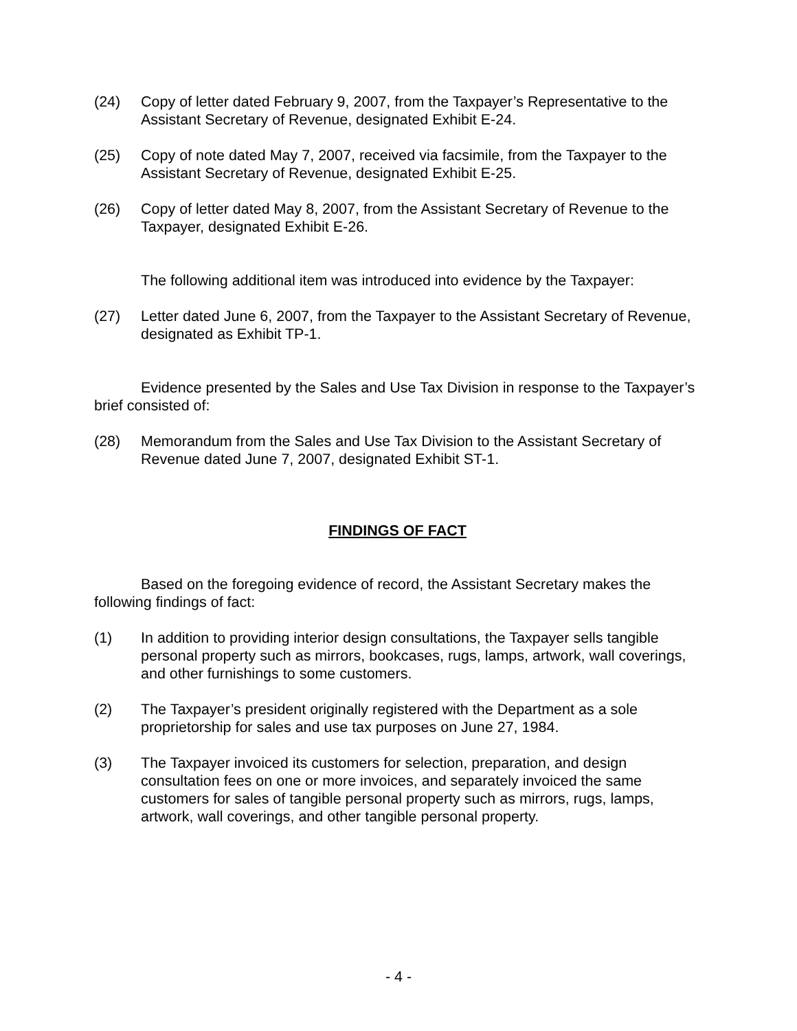(24) Copy of letter dated February 9, 2007, from the Taxpayer’s Representative to the Assistant Secretary of Revenue, designated Exhibit E-24.
(25) Copy of note dated May 7, 2007, received via facsimile, from the Taxpayer to the Assistant Secretary of Revenue, designated Exhibit E-25.
(26) Copy of letter dated May 8, 2007, from the Assistant Secretary of Revenue to the Taxpayer, designated Exhibit E-26.
The following additional item was introduced into evidence by the Taxpayer:
(27) Letter dated June 6, 2007, from the Taxpayer to the Assistant Secretary of Revenue, designated as Exhibit TP-1.
Evidence presented by the Sales and Use Tax Division in response to the Taxpayer’s brief consisted of:
(28) Memorandum from the Sales and Use Tax Division to the Assistant Secretary of Revenue dated June 7, 2007, designated Exhibit ST-1.
FINDINGS OF FACT
Based on the foregoing evidence of record, the Assistant Secretary makes the following findings of fact:
(1) In addition to providing interior design consultations, the Taxpayer sells tangible personal property such as mirrors, bookcases, rugs, lamps, artwork, wall coverings, and other furnishings to some customers.
(2) The Taxpayer’s president originally registered with the Department as a sole proprietorship for sales and use tax purposes on June 27, 1984.
(3) The Taxpayer invoiced its customers for selection, preparation, and design consultation fees on one or more invoices, and separately invoiced the same customers for sales of tangible personal property such as mirrors, rugs, lamps, artwork, wall coverings, and other tangible personal property.
- 4 -